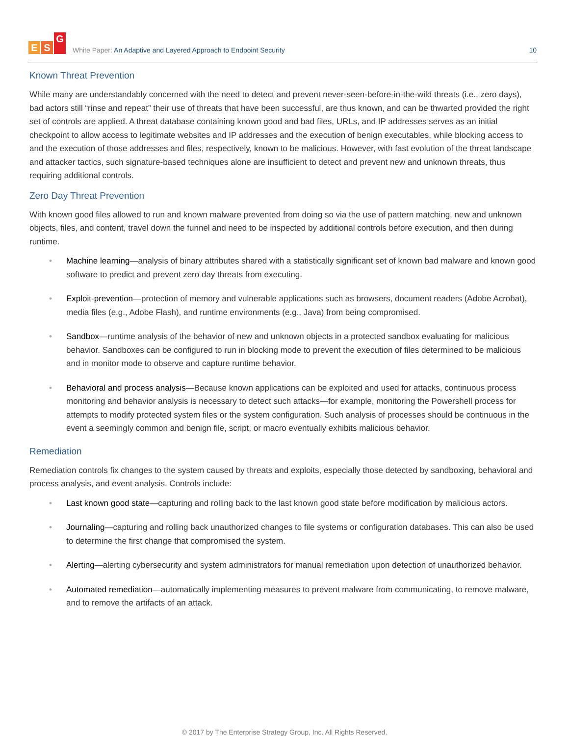E S G
White Paper: An Adaptive and Layered Approach to Endpoint Security
10
Known Threat Prevention
While many are understandably concerned with the need to detect and prevent never-seen-before-in-the-wild threats (i.e., zero days), bad actors still “rinse and repeat” their use of threats that have been successful, are thus known, and can be thwarted provided the right set of controls are applied. A threat database containing known good and bad files, URLs, and IP addresses serves as an initial checkpoint to allow access to legitimate websites and IP addresses and the execution of benign executables, while blocking access to and the execution of those addresses and files, respectively, known to be malicious. However, with fast evolution of the threat landscape and attacker tactics, such signature-based techniques alone are insufficient to detect and prevent new and unknown threats, thus requiring additional controls.
Zero Day Threat Prevention
With known good files allowed to run and known malware prevented from doing so via the use of pattern matching, new and unknown objects, files, and content, travel down the funnel and need to be inspected by additional controls before execution, and then during runtime.
• Machine learning—analysis of binary attributes shared with a statistically significant set of known bad malware and known good software to predict and prevent zero day threats from executing.
• Exploit-prevention—protection of memory and vulnerable applications such as browsers, document readers (Adobe Acrobat), media files (e.g., Adobe Flash), and runtime environments (e.g., Java) from being compromised.
• Sandbox—runtime analysis of the behavior of new and unknown objects in a protected sandbox evaluating for malicious behavior. Sandboxes can be configured to run in blocking mode to prevent the execution of files determined to be malicious and in monitor mode to observe and capture runtime behavior.
• Behavioral and process analysis—Because known applications can be exploited and used for attacks, continuous process monitoring and behavior analysis is necessary to detect such attacks—for example, monitoring the Powershell process for attempts to modify protected system files or the system configuration. Such analysis of processes should be continuous in the event a seemingly common and benign file, script, or macro eventually exhibits malicious behavior.
Remediation
Remediation controls fix changes to the system caused by threats and exploits, especially those detected by sandboxing, behavioral and process analysis, and event analysis. Controls include:
• Last known good state—capturing and rolling back to the last known good state before modification by malicious actors.
• Journaling—capturing and rolling back unauthorized changes to file systems or configuration databases. This can also be used to determine the first change that compromised the system.
• Alerting—alerting cybersecurity and system administrators for manual remediation upon detection of unauthorized behavior.
• Automated remediation—automatically implementing measures to prevent malware from communicating, to remove malware, and to remove the artifacts of an attack.
© 2017 by The Enterprise Strategy Group, Inc. All Rights Reserved.